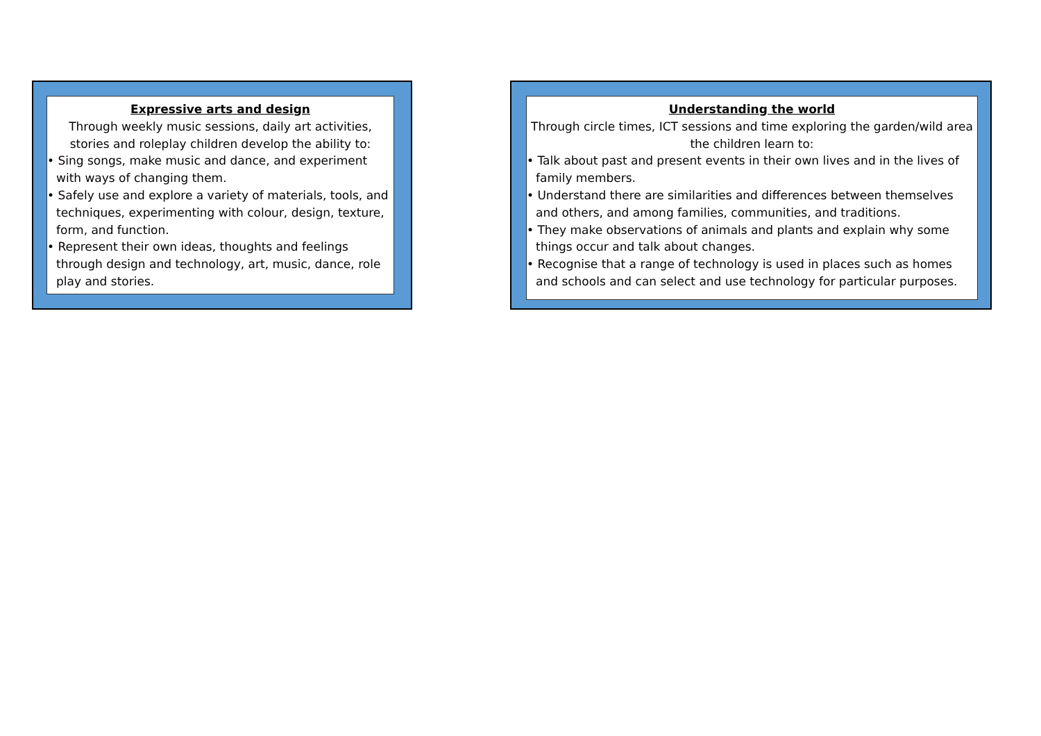Expressive arts and design
Through weekly music sessions, daily art activities, stories and roleplay children develop the ability to:
• Sing songs, make music and dance, and experiment with ways of changing them.
• Safely use and explore a variety of materials, tools, and techniques, experimenting with colour, design, texture, form, and function.
• Represent their own ideas, thoughts and feelings through design and technology, art, music, dance, role play and stories.
Understanding the world
Through circle times, ICT sessions and time exploring the garden/wild area the children learn to:
• Talk about past and present events in their own lives and in the lives of family members.
• Understand there are similarities and differences between themselves and others, and among families, communities, and traditions.
• They make observations of animals and plants and explain why some things occur and talk about changes.
• Recognise that a range of technology is used in places such as homes and schools and can select and use technology for particular purposes.